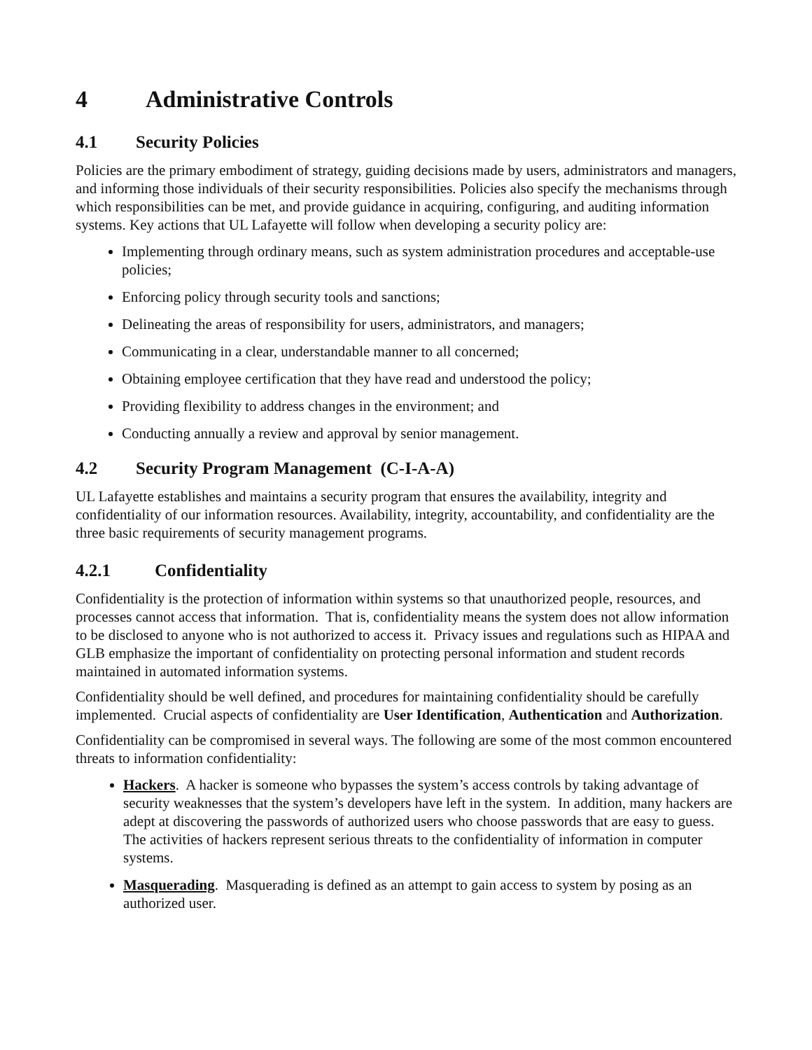4 Administrative Controls
4.1 Security Policies
Policies are the primary embodiment of strategy, guiding decisions made by users, administrators and managers, and informing those individuals of their security responsibilities. Policies also specify the mechanisms through which responsibilities can be met, and provide guidance in acquiring, configuring, and auditing information systems. Key actions that UL Lafayette will follow when developing a security policy are:
Implementing through ordinary means, such as system administration procedures and acceptable-use policies;
Enforcing policy through security tools and sanctions;
Delineating the areas of responsibility for users, administrators, and managers;
Communicating in a clear, understandable manner to all concerned;
Obtaining employee certification that they have read and understood the policy;
Providing flexibility to address changes in the environment; and
Conducting annually a review and approval by senior management.
4.2 Security Program Management (C-I-A-A)
UL Lafayette establishes and maintains a security program that ensures the availability, integrity and confidentiality of our information resources. Availability, integrity, accountability, and confidentiality are the three basic requirements of security management programs.
4.2.1 Confidentiality
Confidentiality is the protection of information within systems so that unauthorized people, resources, and processes cannot access that information. That is, confidentiality means the system does not allow information to be disclosed to anyone who is not authorized to access it. Privacy issues and regulations such as HIPAA and GLB emphasize the important of confidentiality on protecting personal information and student records maintained in automated information systems.
Confidentiality should be well defined, and procedures for maintaining confidentiality should be carefully implemented. Crucial aspects of confidentiality are User Identification, Authentication and Authorization.
Confidentiality can be compromised in several ways. The following are some of the most common encountered threats to information confidentiality:
Hackers. A hacker is someone who bypasses the system’s access controls by taking advantage of security weaknesses that the system’s developers have left in the system. In addition, many hackers are adept at discovering the passwords of authorized users who choose passwords that are easy to guess. The activities of hackers represent serious threats to the confidentiality of information in computer systems.
Masquerading. Masquerading is defined as an attempt to gain access to system by posing as an authorized user.